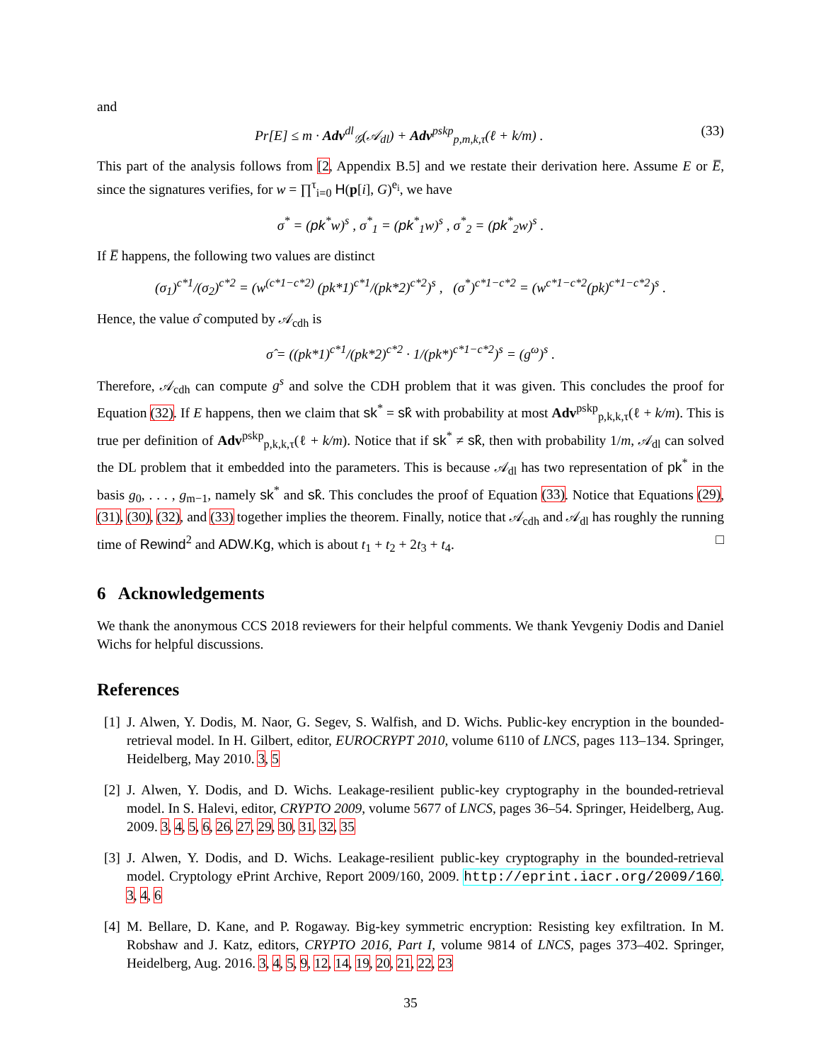and
Pr[E] ≤ m · Adv<sup>dl</sup><sub>𝒢</sub>(𝒜<sub>dl</sub>) + Adv<sup>pskp</sup><sub>p,m,k,τ</sub>(ℓ + k/m) . (33)
This part of the analysis follows from [2, Appendix B.5] and we restate their derivation here. Assume E or E̅, since the signatures verifies, for w = ∏<sup>τ</sup><sub>i=0</sub> H(p[i], G)<sup>e<sub>i</sub></sup>, we have
σ<sup>*</sup> = (pk<sup>*</sup>w)<sup>s</sup> , σ<sup>*</sup><sub>1</sub> = (pk<sup>*</sup><sub>1</sub>w)<sup>s</sup> , σ<sup>*</sup><sub>2</sub> = (pk<sup>*</sup><sub>2</sub>w)<sup>s</sup> .
If E̅ happens, the following two values are distinct
(σ<sub>1</sub>)<sup>c*1</sup>/(σ<sub>2</sub>)<sup>c*2</sup> = (w<sup>(c*1−c*2)</sup> (pk*1)<sup>c*1</sup>/(pk*2)<sup>c*2</sup>)<sup>s</sup> , (σ<sup>*</sup>)<sup>c*1−c*2</sup> = (w<sup>c*1−c*2</sup>(pk)<sup>c*1−c*2</sup>)<sup>s</sup> .
Hence, the value σ̂ computed by 𝒜<sub>cdh</sub> is
σ̂ = ((pk*1)<sup>c*1</sup>/(pk*2)<sup>c*2</sup> · 1/(pk*)<sup>c*1−c*2</sup>)<sup>s</sup> = (g<sup>ω</sup>)<sup>s</sup> .
Therefore, 𝒜<sub>cdh</sub> can compute g<sup>s</sup> and solve the CDH problem that it was given. This concludes the proof for Equation (32). If E happens, then we claim that sk<sup>*</sup> = sk̂ with probability at most Adv<sup>pskp</sup><sub>p,k,k,τ</sub>(ℓ + k/m). This is true per definition of Adv<sup>pskp</sup><sub>p,k,k,τ</sub>(ℓ + k/m). Notice that if sk<sup>*</sup> ≠ sk̂, then with probability 1/m, 𝒜<sub>dl</sub> can solved the DL problem that it embedded into the parameters. This is because 𝒜<sub>dl</sub> has two representation of pk<sup>*</sup> in the basis g<sub>0</sub>, . . . , g<sub>m−1</sub>, namely sk<sup>*</sup> and sk̂. This concludes the proof of Equation (33). Notice that Equations (29), (31), (30), (32), and (33) together implies the theorem. Finally, notice that 𝒜<sub>cdh</sub> and 𝒜<sub>dl</sub> has roughly the running time of Rewind<sup>2</sup> and ADW.Kg, which is about t<sub>1</sub> + t<sub>2</sub> + 2t<sub>3</sub> + t<sub>4</sub>. □
6 Acknowledgements
We thank the anonymous CCS 2018 reviewers for their helpful comments. We thank Yevgeniy Dodis and Daniel Wichs for helpful discussions.
References
[1]
J. Alwen, Y. Dodis, M. Naor, G. Segev, S. Walfish, and D. Wichs. Public-key encryption in the bounded-retrieval model. In H. Gilbert, editor, EUROCRYPT 2010, volume 6110 of LNCS, pages 113–134. Springer, Heidelberg, May 2010. 3, 5
[2]
J. Alwen, Y. Dodis, and D. Wichs. Leakage-resilient public-key cryptography in the bounded-retrieval model. In S. Halevi, editor, CRYPTO 2009, volume 5677 of LNCS, pages 36–54. Springer, Heidelberg, Aug. 2009. 3, 4, 5, 6, 26, 27, 29, 30, 31, 32, 35
[3]
J. Alwen, Y. Dodis, and D. Wichs. Leakage-resilient public-key cryptography in the bounded-retrieval model. Cryptology ePrint Archive, Report 2009/160, 2009. http://eprint.iacr.org/2009/160. 3, 4, 6
[4]
M. Bellare, D. Kane, and P. Rogaway. Big-key symmetric encryption: Resisting key exfiltration. In M. Robshaw and J. Katz, editors, CRYPTO 2016, Part I, volume 9814 of LNCS, pages 373–402. Springer, Heidelberg, Aug. 2016. 3, 4, 5, 9, 12, 14, 19, 20, 21, 22, 23
35